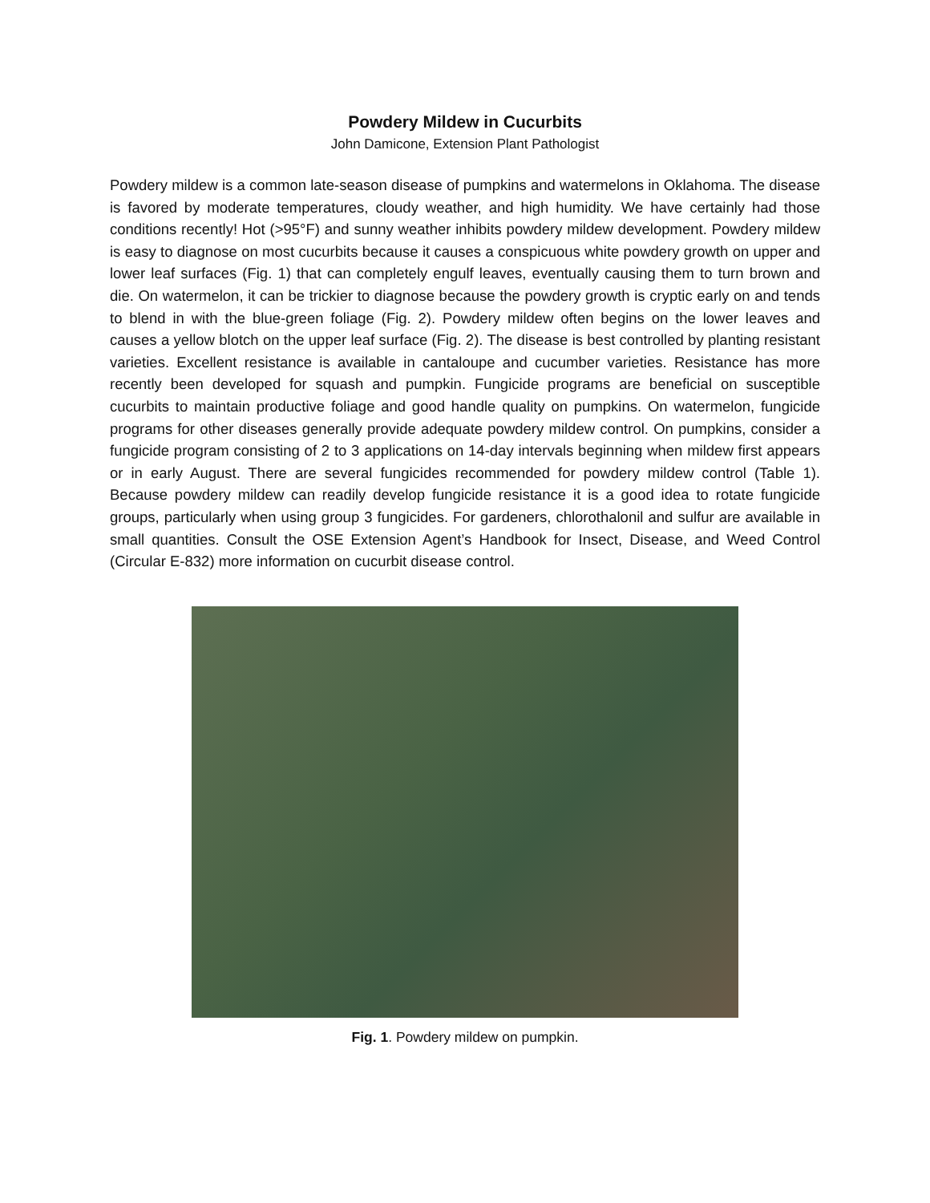Powdery Mildew in Cucurbits
John Damicone, Extension Plant Pathologist
Powdery mildew is a common late-season disease of pumpkins and watermelons in Oklahoma. The disease is favored by moderate temperatures, cloudy weather, and high humidity. We have certainly had those conditions recently! Hot (>95°F) and sunny weather inhibits powdery mildew development. Powdery mildew is easy to diagnose on most cucurbits because it causes a conspicuous white powdery growth on upper and lower leaf surfaces (Fig. 1) that can completely engulf leaves, eventually causing them to turn brown and die. On watermelon, it can be trickier to diagnose because the powdery growth is cryptic early on and tends to blend in with the blue-green foliage (Fig. 2). Powdery mildew often begins on the lower leaves and causes a yellow blotch on the upper leaf surface (Fig. 2). The disease is best controlled by planting resistant varieties. Excellent resistance is available in cantaloupe and cucumber varieties. Resistance has more recently been developed for squash and pumpkin. Fungicide programs are beneficial on susceptible cucurbits to maintain productive foliage and good handle quality on pumpkins. On watermelon, fungicide programs for other diseases generally provide adequate powdery mildew control. On pumpkins, consider a fungicide program consisting of 2 to 3 applications on 14-day intervals beginning when mildew first appears or in early August. There are several fungicides recommended for powdery mildew control (Table 1). Because powdery mildew can readily develop fungicide resistance it is a good idea to rotate fungicide groups, particularly when using group 3 fungicides. For gardeners, chlorothalonil and sulfur are available in small quantities. Consult the OSE Extension Agent’s Handbook for Insect, Disease, and Weed Control (Circular E-832) more information on cucurbit disease control.
Fig. 1. Powdery mildew on pumpkin.